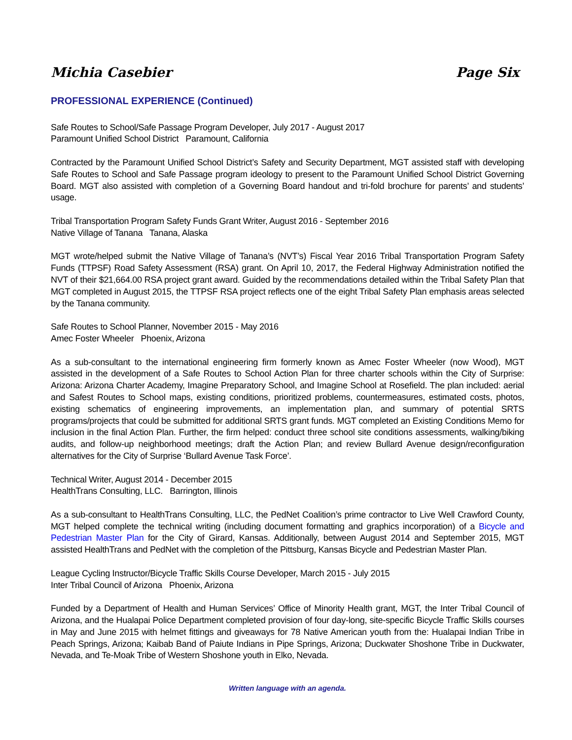Michia Casebier Page Six
PROFESSIONAL EXPERIENCE (Continued)
Safe Routes to School/Safe Passage Program Developer, July 2017 - August 2017
Paramount Unified School District Paramount, California
Contracted by the Paramount Unified School District’s Safety and Security Department, MGT assisted staff with developing Safe Routes to School and Safe Passage program ideology to present to the Paramount Unified School District Governing Board. MGT also assisted with completion of a Governing Board handout and tri-fold brochure for parents’ and students’ usage.
Tribal Transportation Program Safety Funds Grant Writer, August 2016 - September 2016
Native Village of Tanana Tanana, Alaska
MGT wrote/helped submit the Native Village of Tanana’s (NVT’s) Fiscal Year 2016 Tribal Transportation Program Safety Funds (TTPSF) Road Safety Assessment (RSA) grant. On April 10, 2017, the Federal Highway Administration notified the NVT of their $21,664.00 RSA project grant award. Guided by the recommendations detailed within the Tribal Safety Plan that MGT completed in August 2015, the TTPSF RSA project reflects one of the eight Tribal Safety Plan emphasis areas selected by the Tanana community.
Safe Routes to School Planner, November 2015 - May 2016
Amec Foster Wheeler Phoenix, Arizona
As a sub-consultant to the international engineering firm formerly known as Amec Foster Wheeler (now Wood), MGT assisted in the development of a Safe Routes to School Action Plan for three charter schools within the City of Surprise: Arizona: Arizona Charter Academy, Imagine Preparatory School, and Imagine School at Rosefield. The plan included: aerial and Safest Routes to School maps, existing conditions, prioritized problems, countermeasures, estimated costs, photos, existing schematics of engineering improvements, an implementation plan, and summary of potential SRTS programs/projects that could be submitted for additional SRTS grant funds. MGT completed an Existing Conditions Memo for inclusion in the final Action Plan. Further, the firm helped: conduct three school site conditions assessments, walking/biking audits, and follow-up neighborhood meetings; draft the Action Plan; and review Bullard Avenue design/reconfiguration alternatives for the City of Surprise ‘Bullard Avenue Task Force’.
Technical Writer, August 2014 - December 2015
HealthTrans Consulting, LLC. Barrington, Illinois
As a sub-consultant to HealthTrans Consulting, LLC, the PedNet Coalition’s prime contractor to Live Well Crawford County, MGT helped complete the technical writing (including document formatting and graphics incorporation) of a Bicycle and Pedestrian Master Plan for the City of Girard, Kansas. Additionally, between August 2014 and September 2015, MGT assisted HealthTrans and PedNet with the completion of the Pittsburg, Kansas Bicycle and Pedestrian Master Plan.
League Cycling Instructor/Bicycle Traffic Skills Course Developer, March 2015 - July 2015
Inter Tribal Council of Arizona Phoenix, Arizona
Funded by a Department of Health and Human Services’ Office of Minority Health grant, MGT, the Inter Tribal Council of Arizona, and the Hualapai Police Department completed provision of four day-long, site-specific Bicycle Traffic Skills courses in May and June 2015 with helmet fittings and giveaways for 78 Native American youth from the: Hualapai Indian Tribe in Peach Springs, Arizona; Kaibab Band of Paiute Indians in Pipe Springs, Arizona; Duckwater Shoshone Tribe in Duckwater, Nevada, and Te-Moak Tribe of Western Shoshone youth in Elko, Nevada.
Written language with an agenda.